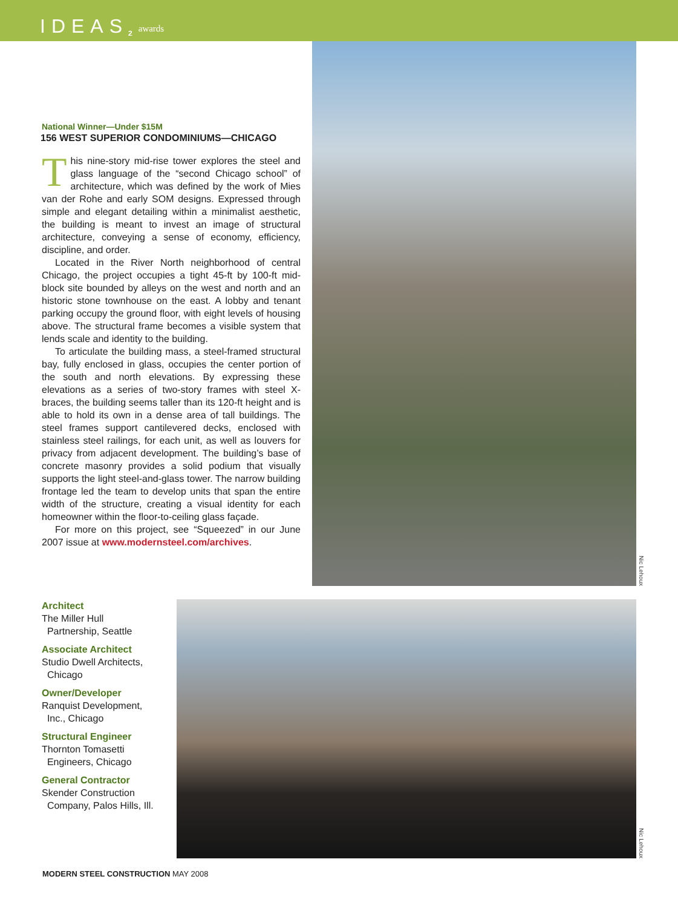IDEAS<sup>2</sup> awards
National Winner—Under $15M
156 WEST SUPERIOR CONDOMINIUMS—CHICAGO
This nine-story mid-rise tower explores the steel and glass language of the “second Chicago school” of architecture, which was defined by the work of Mies van der Rohe and early SOM designs. Expressed through simple and elegant detailing within a minimalist aesthetic, the building is meant to invest an image of structural architecture, conveying a sense of economy, efficiency, discipline, and order.
Located in the River North neighborhood of central Chicago, the project occupies a tight 45-ft by 100-ft mid-block site bounded by alleys on the west and north and an historic stone townhouse on the east. A lobby and tenant parking occupy the ground floor, with eight levels of housing above. The structural frame becomes a visible system that lends scale and identity to the building.
To articulate the building mass, a steel-framed structural bay, fully enclosed in glass, occupies the center portion of the south and north elevations. By expressing these elevations as a series of two-story frames with steel X-braces, the building seems taller than its 120-ft height and is able to hold its own in a dense area of tall buildings. The steel frames support cantilevered decks, enclosed with stainless steel railings, for each unit, as well as louvers for privacy from adjacent development. The building’s base of concrete masonry provides a solid podium that visually supports the light steel-and-glass tower. The narrow building frontage led the team to develop units that span the entire width of the structure, creating a visual identity for each homeowner within the floor-to-ceiling glass façade.
For more on this project, see “Squeezed” in our June 2007 issue at www.modernsteel.com/archives.
Nic Lehoux
Architect
The Miller Hull
Partnership, Seattle
Associate Architect
Studio Dwell Architects,
Chicago
Owner/Developer
Ranquist Development,
Inc., Chicago
Structural Engineer
Thornton Tomasetti
Engineers, Chicago
General Contractor
Skender Construction
Company, Palos Hills, Ill.
Nic Lehoux
MODERN STEEL CONSTRUCTION MAY 2008